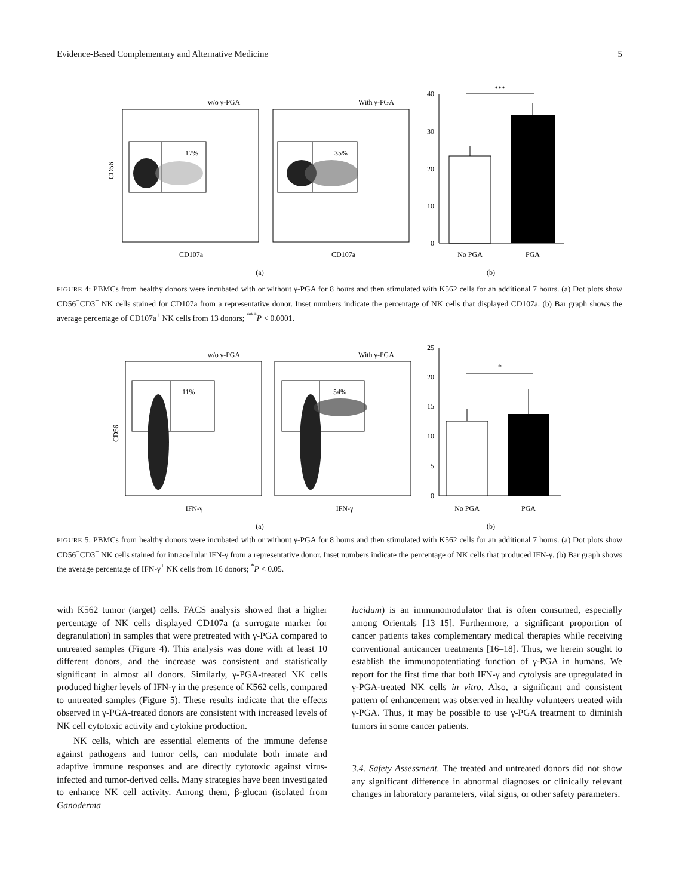Evidence-Based Complementary and Alternative Medicine 5
w/o γ-PGA
With γ-PGA
17%
35%
CD56
CD107a
CD107a
(a)
40
30
20
10
0
***
No PGA
PGA
(b)
FIGURE 4: PBMCs from healthy donors were incubated with or without γ-PGA for 8 hours and then stimulated with K562 cells for an additional 7 hours. (a) Dot plots show CD56<sup>+</sup>CD3<sup>−</sup> NK cells stained for CD107a from a representative donor. Inset numbers indicate the percentage of NK cells that displayed CD107a. (b) Bar graph shows the average percentage of CD107a<sup>+</sup> NK cells from 13 donors; <sup>***</sup>P < 0.0001.
w/o γ-PGA
With γ-PGA
11%
54%
CD56
IFN-γ
IFN-γ
(a)
25
20
15
10
5
0
*
No PGA
PGA
(b)
FIGURE 5: PBMCs from healthy donors were incubated with or without γ-PGA for 8 hours and then stimulated with K562 cells for an additional 7 hours. (a) Dot plots show CD56<sup>+</sup>CD3<sup>−</sup> NK cells stained for intracellular IFN-γ from a representative donor. Inset numbers indicate the percentage of NK cells that produced IFN-γ. (b) Bar graph shows the average percentage of IFN-γ<sup>+</sup> NK cells from 16 donors; <sup>*</sup>P < 0.05.
with K562 tumor (target) cells. FACS analysis showed that a higher percentage of NK cells displayed CD107a (a surrogate marker for degranulation) in samples that were pretreated with γ-PGA compared to untreated samples (Figure 4). This analysis was done with at least 10 different donors, and the increase was consistent and statistically significant in almost all donors. Similarly, γ-PGA-treated NK cells produced higher levels of IFN-γ in the presence of K562 cells, compared to untreated samples (Figure 5). These results indicate that the effects observed in γ-PGA-treated donors are consistent with increased levels of NK cell cytotoxic activity and cytokine production.
NK cells, which are essential elements of the immune defense against pathogens and tumor cells, can modulate both innate and adaptive immune responses and are directly cytotoxic against virus-infected and tumor-derived cells. Many strategies have been investigated to enhance NK cell activity. Among them, β-glucan (isolated from Ganoderma
lucidum) is an immunomodulator that is often consumed, especially among Orientals [13–15]. Furthermore, a significant proportion of cancer patients takes complementary medical therapies while receiving conventional anticancer treatments [16–18]. Thus, we herein sought to establish the immunopotentiating function of γ-PGA in humans. We report for the first time that both IFN-γ and cytolysis are upregulated in γ-PGA-treated NK cells in vitro. Also, a significant and consistent pattern of enhancement was observed in healthy volunteers treated with γ-PGA. Thus, it may be possible to use γ-PGA treatment to diminish tumors in some cancer patients.
3.4. Safety Assessment. The treated and untreated donors did not show any significant difference in abnormal diagnoses or clinically relevant changes in laboratory parameters, vital signs, or other safety parameters.